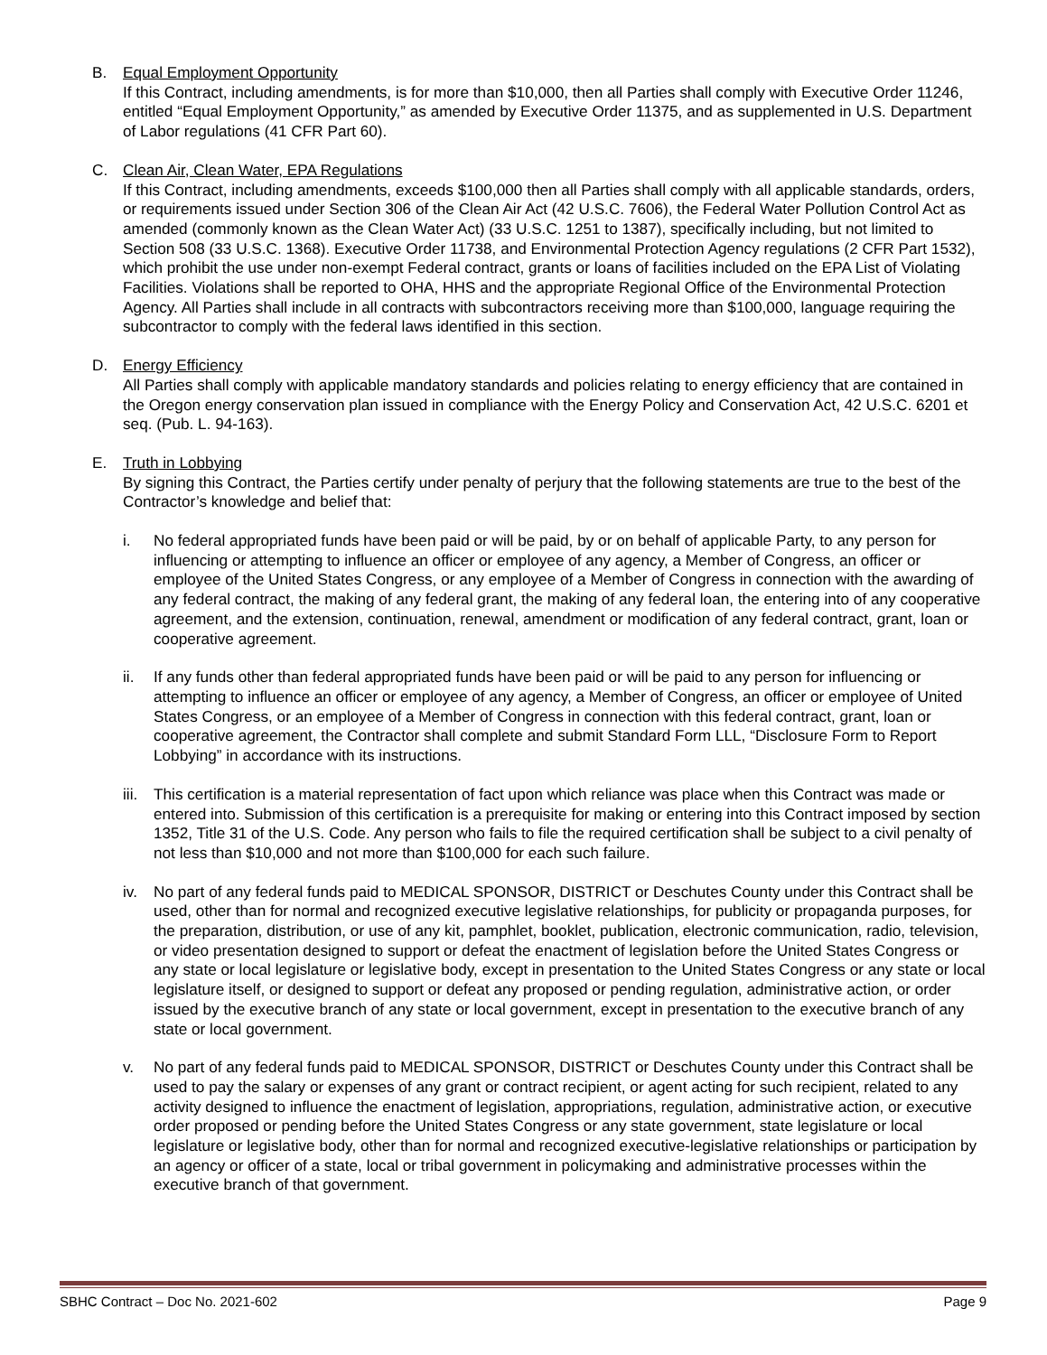B. Equal Employment Opportunity
If this Contract, including amendments, is for more than $10,000, then all Parties shall comply with Executive Order 11246, entitled “Equal Employment Opportunity,” as amended by Executive Order 11375, and as supplemented in U.S. Department of Labor regulations (41 CFR Part 60).
C. Clean Air, Clean Water, EPA Regulations
If this Contract, including amendments, exceeds $100,000 then all Parties shall comply with all applicable standards, orders, or requirements issued under Section 306 of the Clean Air Act (42 U.S.C. 7606), the Federal Water Pollution Control Act as amended (commonly known as the Clean Water Act) (33 U.S.C. 1251 to 1387), specifically including, but not limited to Section 508 (33 U.S.C. 1368). Executive Order 11738, and Environmental Protection Agency regulations (2 CFR Part 1532), which prohibit the use under non-exempt Federal contract, grants or loans of facilities included on the EPA List of Violating Facilities. Violations shall be reported to OHA, HHS and the appropriate Regional Office of the Environmental Protection Agency. All Parties shall include in all contracts with subcontractors receiving more than $100,000, language requiring the subcontractor to comply with the federal laws identified in this section.
D. Energy Efficiency
All Parties shall comply with applicable mandatory standards and policies relating to energy efficiency that are contained in the Oregon energy conservation plan issued in compliance with the Energy Policy and Conservation Act, 42 U.S.C. 6201 et seq. (Pub. L. 94-163).
E. Truth in Lobbying
By signing this Contract, the Parties certify under penalty of perjury that the following statements are true to the best of the Contractor’s knowledge and belief that:
i. No federal appropriated funds have been paid or will be paid, by or on behalf of applicable Party, to any person for influencing or attempting to influence an officer or employee of any agency, a Member of Congress, an officer or employee of the United States Congress, or any employee of a Member of Congress in connection with the awarding of any federal contract, the making of any federal grant, the making of any federal loan, the entering into of any cooperative agreement, and the extension, continuation, renewal, amendment or modification of any federal contract, grant, loan or cooperative agreement.
ii. If any funds other than federal appropriated funds have been paid or will be paid to any person for influencing or attempting to influence an officer or employee of any agency, a Member of Congress, an officer or employee of United States Congress, or an employee of a Member of Congress in connection with this federal contract, grant, loan or cooperative agreement, the Contractor shall complete and submit Standard Form LLL, “Disclosure Form to Report Lobbying” in accordance with its instructions.
iii.
This certification is a material representation of fact upon which reliance was place when this Contract was made or entered into. Submission of this certification is a prerequisite for making or entering into this Contract imposed by section 1352, Title 31 of the U.S. Code. Any person who fails to file the required certification shall be subject to a civil penalty of not less than $10,000 and not more than $100,000 for each such failure.
iv. No part of any federal funds paid to MEDICAL SPONSOR, DISTRICT or Deschutes County under this Contract shall be used, other than for normal and recognized executive legislative relationships, for publicity or propaganda purposes, for the preparation, distribution, or use of any kit, pamphlet, booklet, publication, electronic communication, radio, television, or video presentation designed to support or defeat the enactment of legislation before the United States Congress or any state or local legislature or legislative body, except in presentation to the United States Congress or any state or local legislature itself, or designed to support or defeat any proposed or pending regulation, administrative action, or order issued by the executive branch of any state or local government, except in presentation to the executive branch of any state or local government.
v. No part of any federal funds paid to MEDICAL SPONSOR, DISTRICT or Deschutes County under this Contract shall be used to pay the salary or expenses of any grant or contract recipient, or agent acting for such recipient, related to any activity designed to influence the enactment of legislation, appropriations, regulation, administrative action, or executive order proposed or pending before the United States Congress or any state government, state legislature or local legislature or legislative body, other than for normal and recognized executive-legislative relationships or participation by an agency or officer of a state, local or tribal government in policymaking and administrative processes within the executive branch of that government.
SBHC Contract – Doc No. 2021-602 Page 9